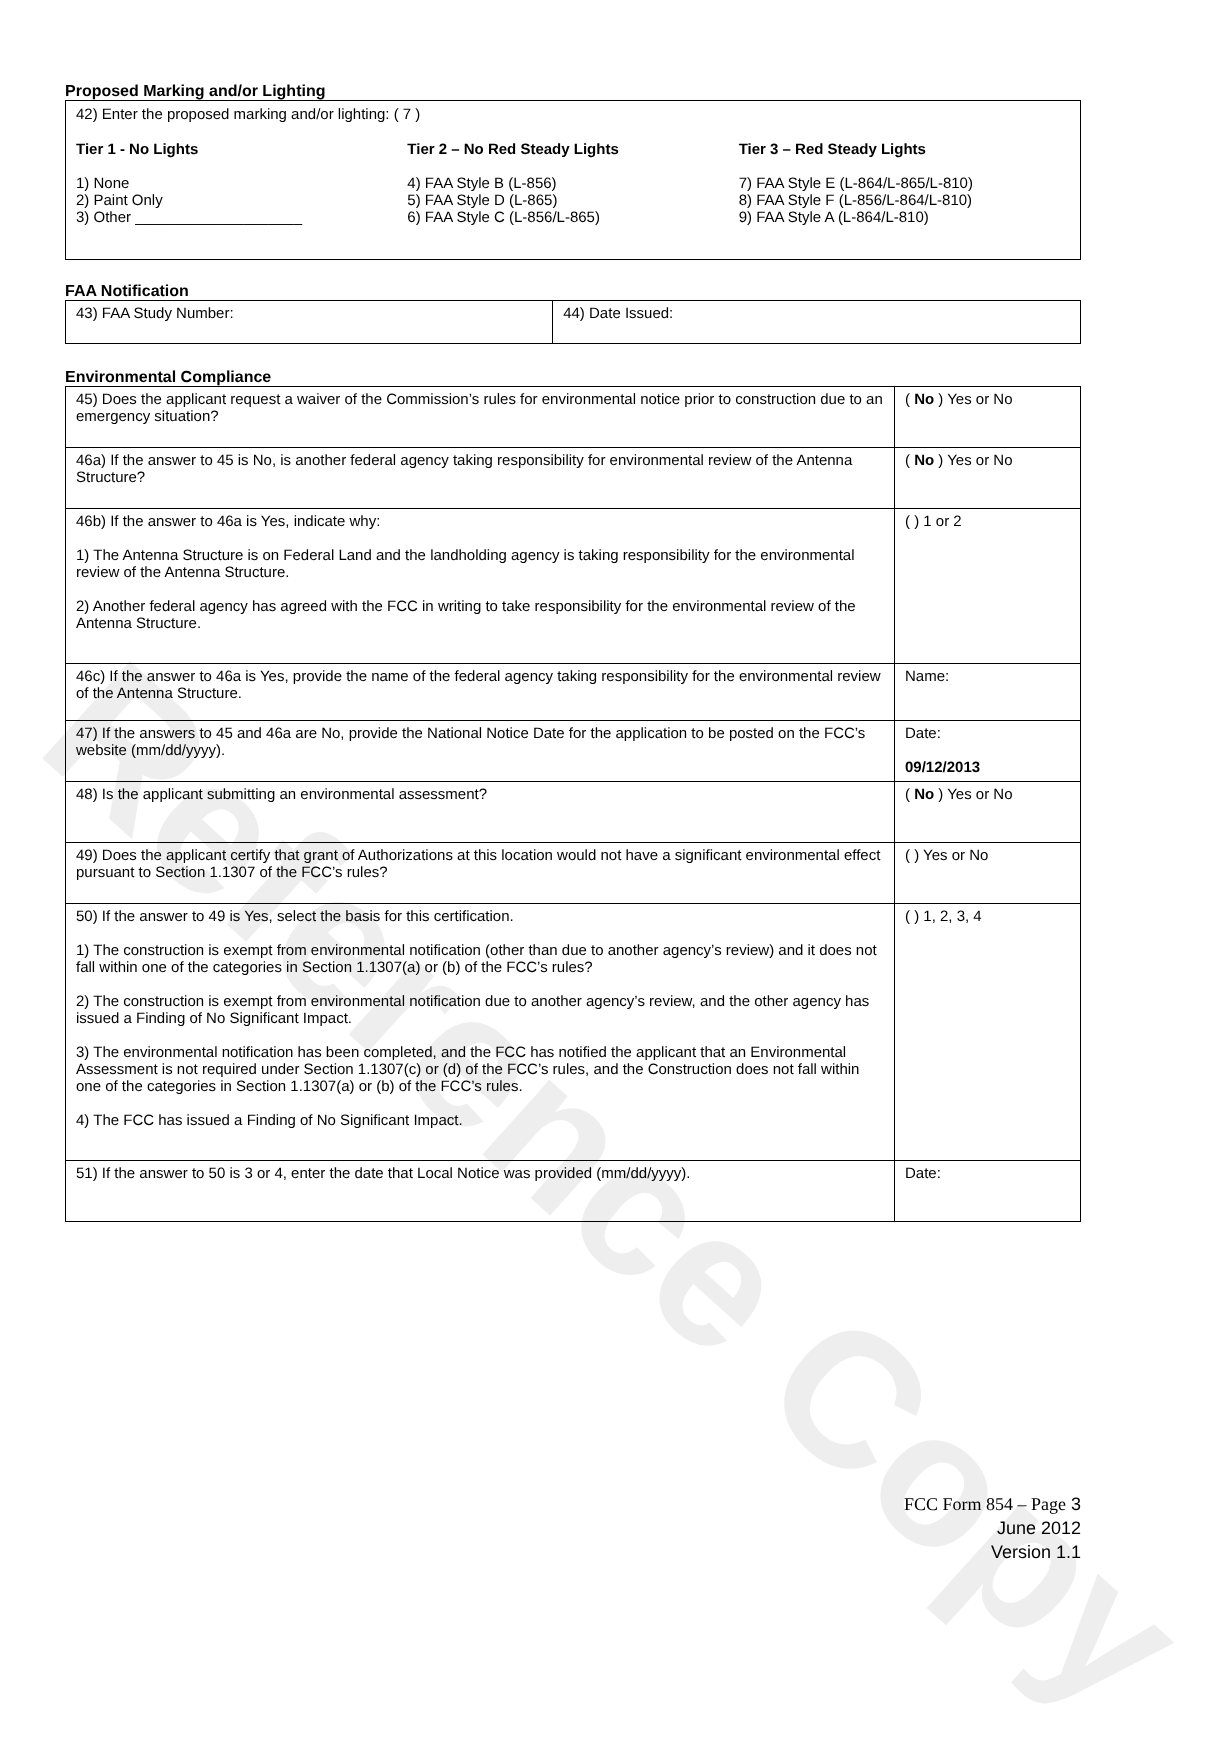Reference Copy
Proposed Marking and/or Lighting
42) Enter the proposed marking and/or lighting: ( 7 )
Tier 1 - No Lights
1) None
2) Paint Only
3) Other ____________________
Tier 2 – No Red Steady Lights
4) FAA Style B (L-856)
5) FAA Style D (L-865)
6) FAA Style C (L-856/L-865)
Tier 3 – Red Steady Lights
7) FAA Style E (L-864/L-865/L-810)
8) FAA Style F (L-856/L-864/L-810)
9) FAA Style A (L-864/L-810)
FAA Notification
| 43) FAA Study Number: | 44) Date Issued: |
Environmental Compliance
| 45) Does the applicant request a waiver of the Commission’s rules for environmental notice prior to construction due to an emergency situation? | ( No ) Yes or No |
| 46a) If the answer to 45 is No, is another federal agency taking responsibility for environmental review of the Antenna Structure? | ( No ) Yes or No |
| 46b) If the answer to 46a is Yes, indicate why: 1) The Antenna Structure is on Federal Land and the landholding agency is taking responsibility for the environmental review of the Antenna Structure. 2) Another federal agency has agreed with the FCC in writing to take responsibility for the environmental review of the Antenna Structure. | ( ) 1 or 2 |
| 46c) If the answer to 46a is Yes, provide the name of the federal agency taking responsibility for the environmental review of the Antenna Structure. | Name: |
| 47) If the answers to 45 and 46a are No, provide the National Notice Date for the application to be posted on the FCC’s website (mm/dd/yyyy). | Date: 09/12/2013 |
| 48) Is the applicant submitting an environmental assessment? | ( No ) Yes or No |
| 49) Does the applicant certify that grant of Authorizations at this location would not have a significant environmental effect pursuant to Section 1.1307 of the FCC’s rules? | ( ) Yes or No |
| 50) If the answer to 49 is Yes, select the basis for this certification. 1) The construction is exempt from environmental notification (other than due to another agency’s review) and it does not fall within one of the categories in Section 1.1307(a) or (b) of the FCC’s rules? 2) The construction is exempt from environmental notification due to another agency’s review, and the other agency has issued a Finding of No Significant Impact. 3) The environmental notification has been completed, and the FCC has notified the applicant that an Environmental Assessment is not required under Section 1.1307(c) or (d) of the FCC’s rules, and the Construction does not fall within one of the categories in Section 1.1307(a) or (b) of the FCC’s rules. 4) The FCC has issued a Finding of No Significant Impact. | ( ) 1, 2, 3, 4 |
| 51) If the answer to 50 is 3 or 4, enter the date that Local Notice was provided (mm/dd/yyyy). | Date: |
FCC Form 854 – Page 3
June 2012
Version 1.1